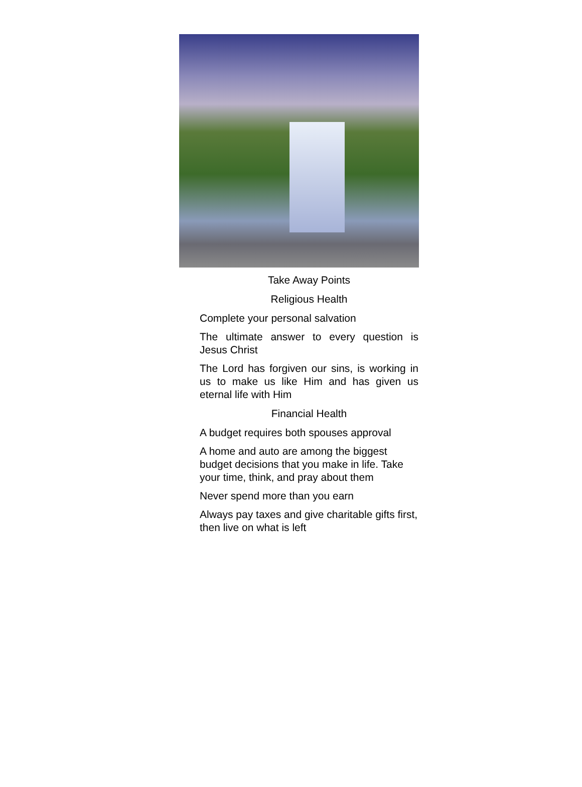Take Away Points
Religious Health
Complete your personal salvation
The ultimate answer to every question is Jesus Christ
The Lord has forgiven our sins, is working in us to make us like Him and has given us eternal life with Him
Financial Health
A budget requires both spouses approval
A home and auto are among the biggest budget decisions that you make in life. Take your time, think, and pray about them
Never spend more than you earn
Always pay taxes and give charitable gifts first, then live on what is left